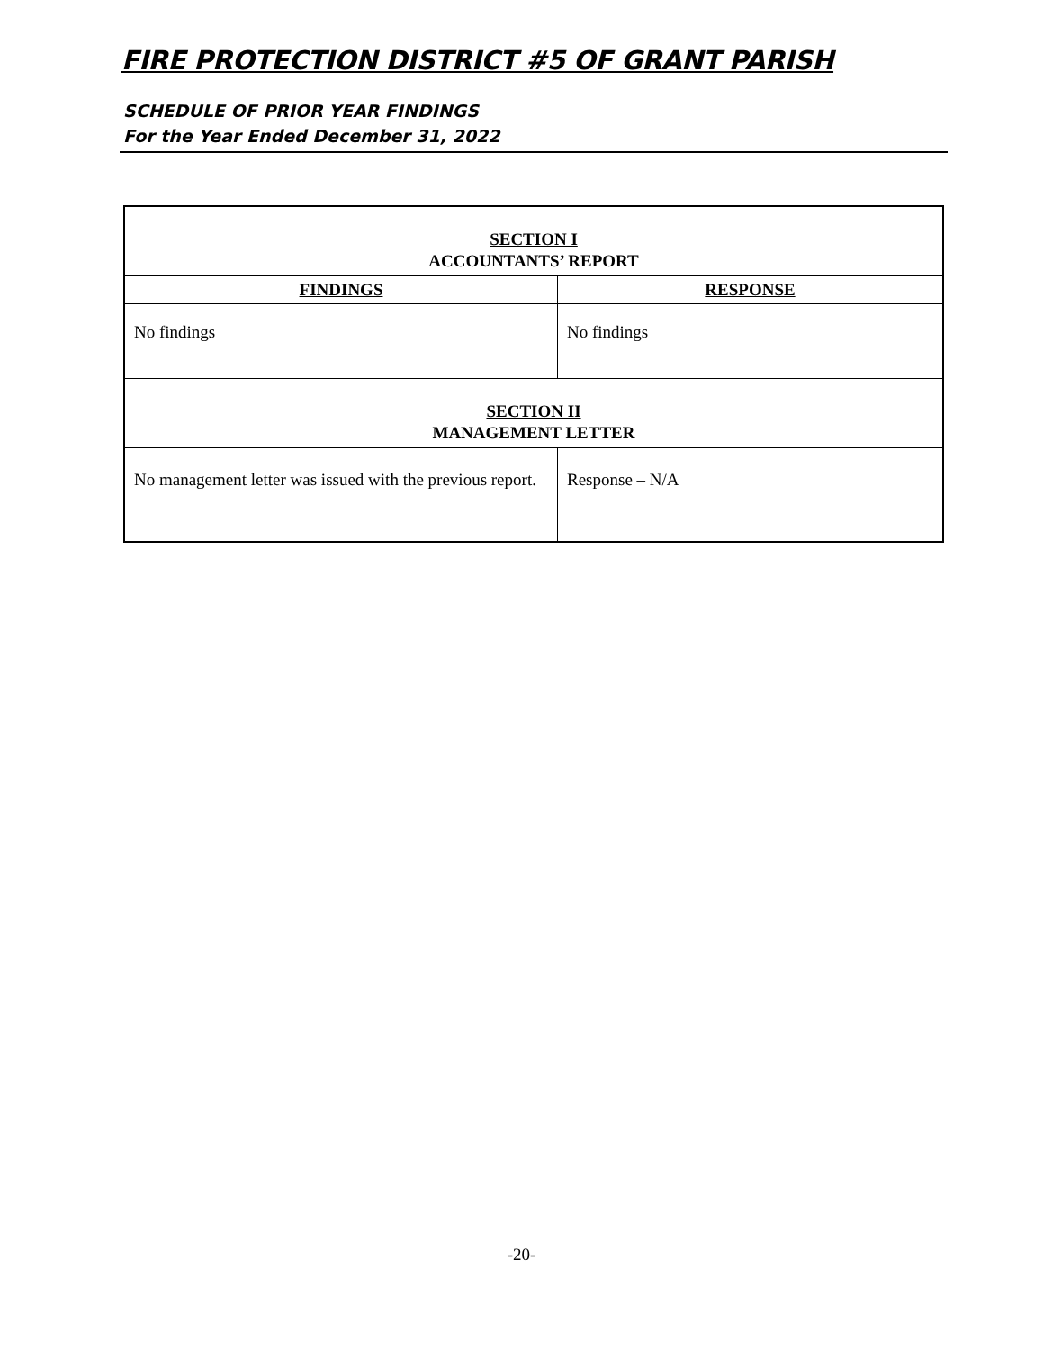FIRE PROTECTION DISTRICT #5 OF GRANT PARISH
SCHEDULE OF PRIOR YEAR FINDINGS
For the Year Ended December 31, 2022
| SECTION I ACCOUNTANTS’ REPORT | |
| FINDINGS | RESPONSE |
| No findings | No findings |
| SECTION II MANAGEMENT LETTER | |
| No management letter was issued with the previous report. | Response – N/A |
-20-